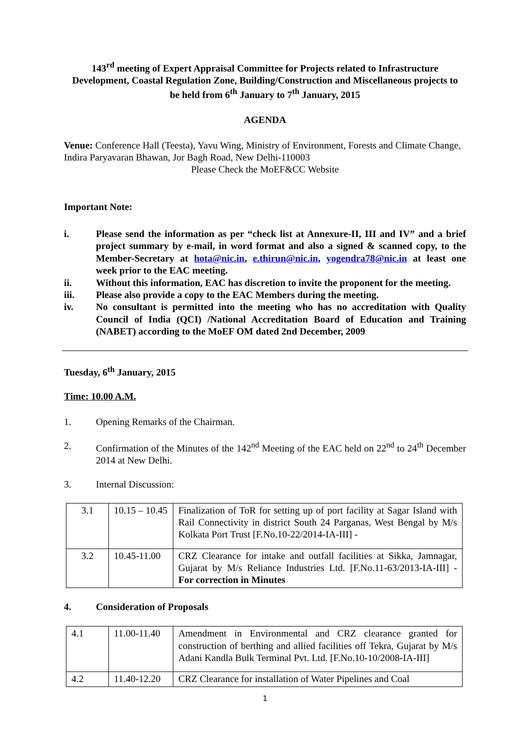143<sup>rd</sup> meeting of Expert Appraisal Committee for Projects related to Infrastructure Development, Coastal Regulation Zone, Building/Construction and Miscellaneous projects to be held from 6<sup>th</sup> January to 7<sup>th</sup> January, 2015
AGENDA
Venue: Conference Hall (Teesta), Yavu Wing, Ministry of Environment, Forests and Climate Change, Indira Paryavaran Bhawan, Jor Bagh Road, New Delhi-110003
Please Check the MoEF&CC Website
Important Note:
i. Please send the information as per “check list at Annexure-II, III and IV” and a brief project summary by e-mail, in word format and also a signed & scanned copy, to the Member-Secretary at hota@nic.in, e.thirun@nic.in, yogendra78@nic.in at least one week prior to the EAC meeting.
ii. Without this information, EAC has discretion to invite the proponent for the meeting.
iii. Please also provide a copy to the EAC Members during the meeting.
iv. No consultant is permitted into the meeting who has no accreditation with Quality Council of India (QCI) /National Accreditation Board of Education and Training (NABET) according to the MoEF OM dated 2nd December, 2009
Tuesday, 6<sup>th</sup> January, 2015
Time: 10.00 A.M.
1. Opening Remarks of the Chairman.
2. Confirmation of the Minutes of the 142<sup>nd</sup> Meeting of the EAC held on 22<sup>nd</sup> to 24<sup>th</sup> December 2014 at New Delhi.
3. Internal Discussion:
| 3.1 | 10.15 – 10.45 | Finalization of ToR for setting up of port facility at Sagar Island with Rail Connectivity in district South 24 Parganas, West Bengal by M/s Kolkata Port Trust [F.No.10-22/2014-IA-III] - |
| 3.2 | 10.45-11.00 | CRZ Clearance for intake and outfall facilities at Sikka, Jamnagar, Gujarat by M/s Reliance Industries Ltd. [F.No.11-63/2013-IA-III] - For correction in Minutes |
4. Consideration of Proposals
| 4.1 | 11.00-11.40 | Amendment in Environmental and CRZ clearance granted for construction of berthing and allied facilities off Tekra, Gujarat by M/s Adani Kandla Bulk Terminal Pvt. Ltd. [F.No.10-10/2008-IA-III] |
| 4.2 | 11.40-12.20 | CRZ Clearance for installation of Water Pipelines and Coal |
1